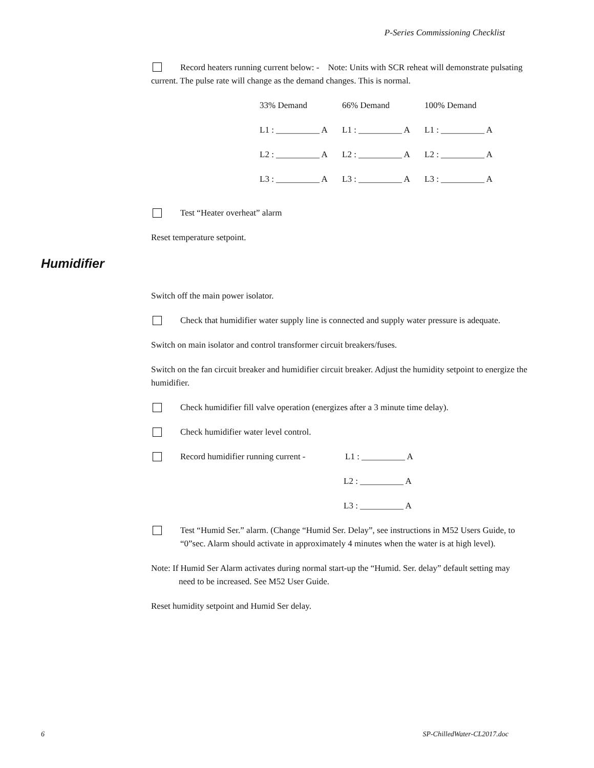P-Series Commissioning Checklist
Record heaters running current below: - Note: Units with SCR reheat will demonstrate pulsating current. The pulse rate will change as the demand changes. This is normal.
| 33% Demand | 66% Demand | 100% Demand |
| L1 : __________ A | L1 : __________ A | L1 : __________ A |
| L2 : __________ A | L2 : __________ A | L2 : __________ A |
| L3 : __________ A | L3 : __________ A | L3 : __________ A |
Test “Heater overheat” alarm
Reset temperature setpoint.
Switch off the main power isolator.
Check that humidifier water supply line is connected and supply water pressure is adequate.
Switch on main isolator and control transformer circuit breakers/fuses.
Switch on the fan circuit breaker and humidifier circuit breaker. Adjust the humidity setpoint to energize the humidifier.
Check humidifier fill valve operation (energizes after a 3 minute time delay).
Check humidifier water level control.
Record humidifier running current - L1 : __________ A
L2 : __________ A
L3 : __________ A
Test “Humid Ser.” alarm. (Change “Humid Ser. Delay”, see instructions in M52 Users Guide, to “0”sec. Alarm should activate in approximately 4 minutes when the water is at high level).
Note: If Humid Ser Alarm activates during normal start-up the “Humid. Ser. delay” default setting may need to be increased. See M52 User Guide.
Reset humidity setpoint and Humid Ser delay.
Humidifier
6 SP-ChilledWater-CL2017.doc